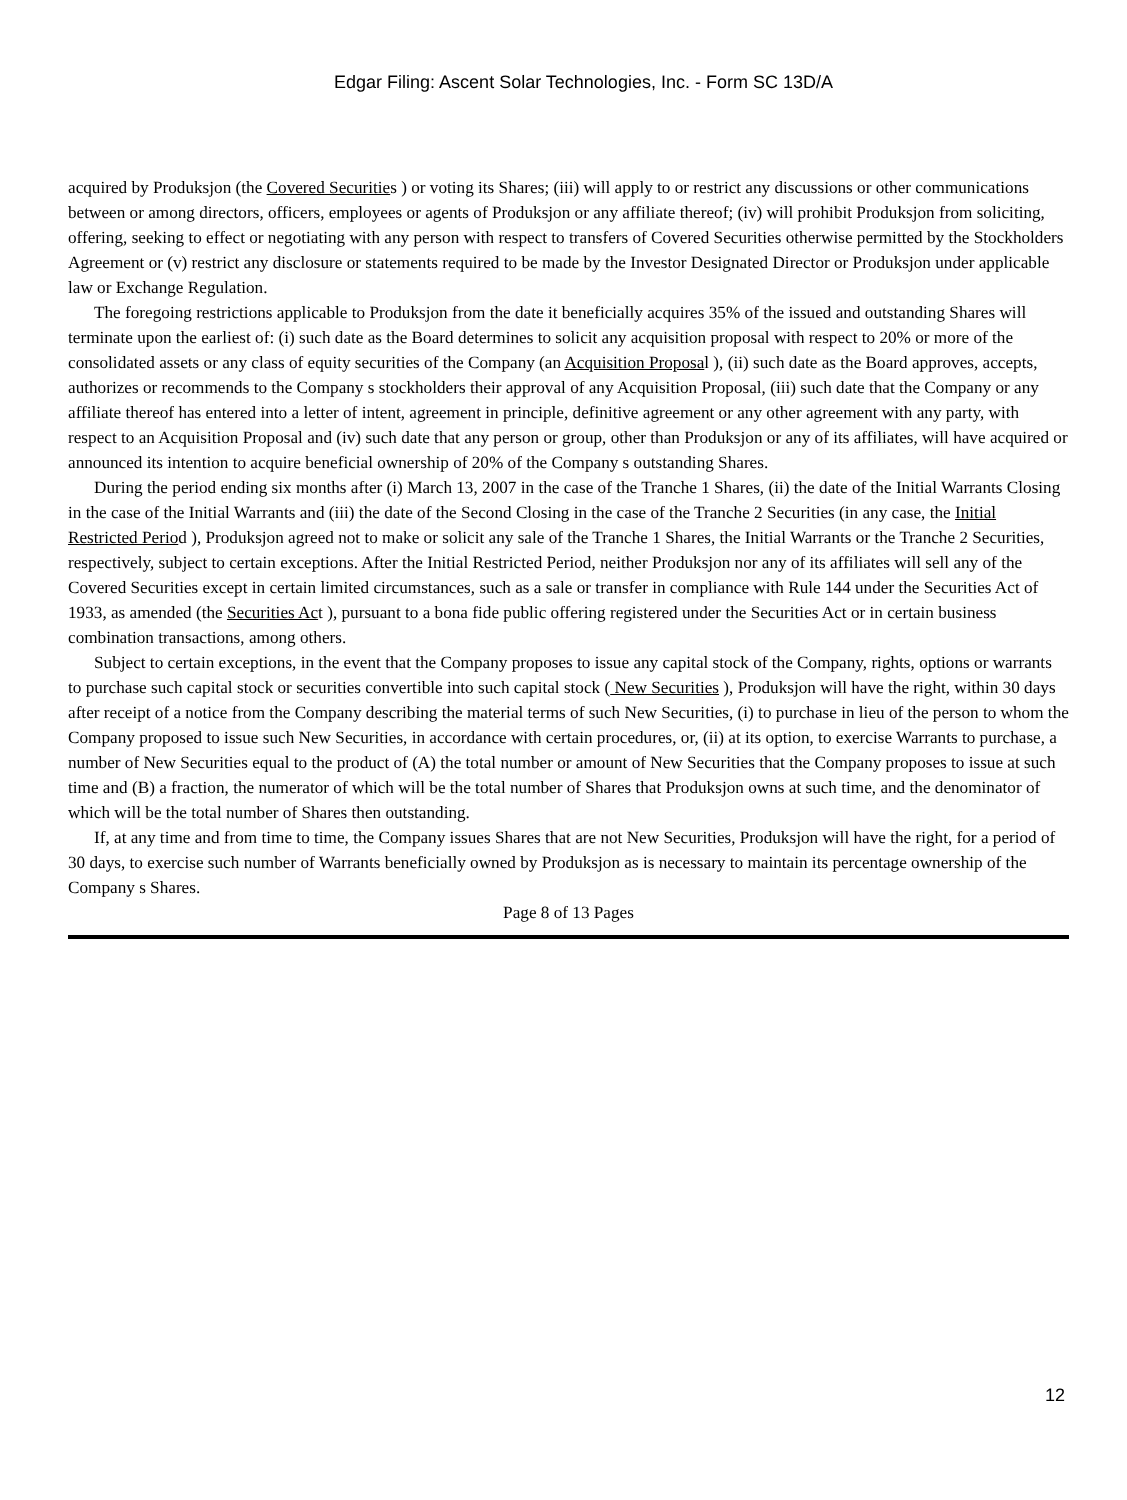Edgar Filing: Ascent Solar Technologies, Inc. - Form SC 13D/A
acquired by Produksjon (the Covered Securities ) or voting its Shares; (iii) will apply to or restrict any discussions or other communications between or among directors, officers, employees or agents of Produksjon or any affiliate thereof; (iv) will prohibit Produksjon from soliciting, offering, seeking to effect or negotiating with any person with respect to transfers of Covered Securities otherwise permitted by the Stockholders Agreement or (v) restrict any disclosure or statements required to be made by the Investor Designated Director or Produksjon under applicable law or Exchange Regulation.
The foregoing restrictions applicable to Produksjon from the date it beneficially acquires 35% of the issued and outstanding Shares will terminate upon the earliest of: (i) such date as the Board determines to solicit any acquisition proposal with respect to 20% or more of the consolidated assets or any class of equity securities of the Company (an Acquisition Proposal ), (ii) such date as the Board approves, accepts, authorizes or recommends to the Company s stockholders their approval of any Acquisition Proposal, (iii) such date that the Company or any affiliate thereof has entered into a letter of intent, agreement in principle, definitive agreement or any other agreement with any party, with respect to an Acquisition Proposal and (iv) such date that any person or group, other than Produksjon or any of its affiliates, will have acquired or announced its intention to acquire beneficial ownership of 20% of the Company s outstanding Shares.
During the period ending six months after (i) March 13, 2007 in the case of the Tranche 1 Shares, (ii) the date of the Initial Warrants Closing in the case of the Initial Warrants and (iii) the date of the Second Closing in the case of the Tranche 2 Securities (in any case, the Initial Restricted Period ), Produksjon agreed not to make or solicit any sale of the Tranche 1 Shares, the Initial Warrants or the Tranche 2 Securities, respectively, subject to certain exceptions. After the Initial Restricted Period, neither Produksjon nor any of its affiliates will sell any of the Covered Securities except in certain limited circumstances, such as a sale or transfer in compliance with Rule 144 under the Securities Act of 1933, as amended (the Securities Act ), pursuant to a bona fide public offering registered under the Securities Act or in certain business combination transactions, among others.
Subject to certain exceptions, in the event that the Company proposes to issue any capital stock of the Company, rights, options or warrants to purchase such capital stock or securities convertible into such capital stock ( New Securities ), Produksjon will have the right, within 30 days after receipt of a notice from the Company describing the material terms of such New Securities, (i) to purchase in lieu of the person to whom the Company proposed to issue such New Securities, in accordance with certain procedures, or, (ii) at its option, to exercise Warrants to purchase, a number of New Securities equal to the product of (A) the total number or amount of New Securities that the Company proposes to issue at such time and (B) a fraction, the numerator of which will be the total number of Shares that Produksjon owns at such time, and the denominator of which will be the total number of Shares then outstanding.
If, at any time and from time to time, the Company issues Shares that are not New Securities, Produksjon will have the right, for a period of 30 days, to exercise such number of Warrants beneficially owned by Produksjon as is necessary to maintain its percentage ownership of the Company s Shares.
Page 8 of 13 Pages
12